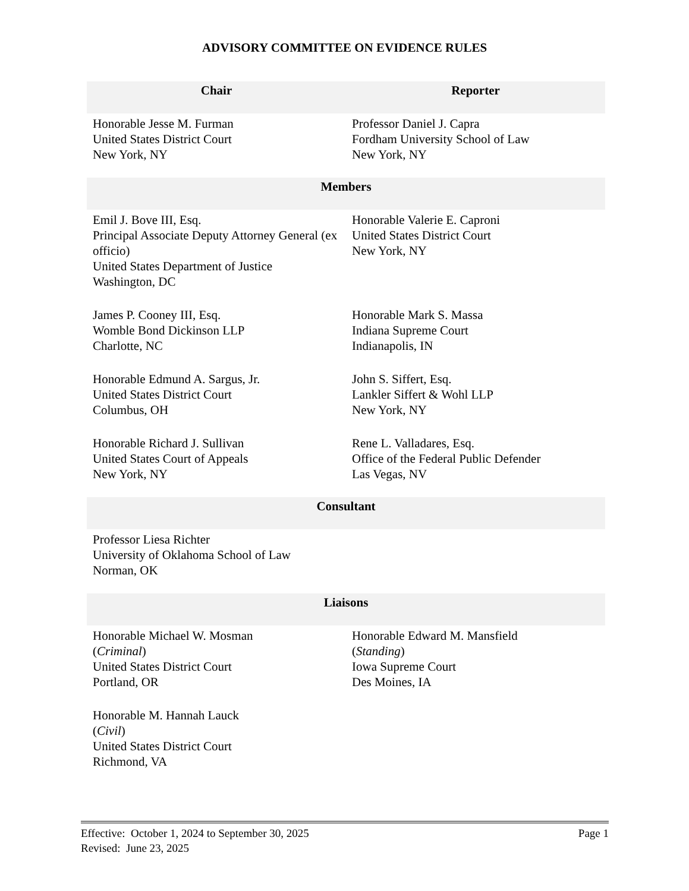ADVISORY COMMITTEE ON EVIDENCE RULES
| Chair | Reporter |
| --- | --- |
| Honorable Jesse M. Furman United States District Court New York, NY | Professor Daniel J. Capra Fordham University School of Law New York, NY |
| Members | |
| Emil J. Bove III, Esq. Principal Associate Deputy Attorney General (ex officio) United States Department of Justice Washington, DC | Honorable Valerie E. Caproni United States District Court New York, NY |
| James P. Cooney III, Esq. Womble Bond Dickinson LLP Charlotte, NC | Honorable Mark S. Massa Indiana Supreme Court Indianapolis, IN |
| Honorable Edmund A. Sargus, Jr. United States District Court Columbus, OH | John S. Siffert, Esq. Lankler Siffert & Wohl LLP New York, NY |
| Honorable Richard J. Sullivan United States Court of Appeals New York, NY | Rene L. Valladares, Esq. Office of the Federal Public Defender Las Vegas, NV |
| Consultant | |
| Professor Liesa Richter University of Oklahoma School of Law Norman, OK | |
| Liaisons | |
| Honorable Michael W. Mosman ( Criminal ) United States District Court Portland, OR | Honorable Edward M. Mansfield ( Standing ) Iowa Supreme Court Des Moines, IA |
| Honorable M. Hannah Lauck ( Civil ) United States District Court Richmond, VA | |
Effective: October 1, 2024 to September 30, 2025 Page 1
Revised: June 23, 2025